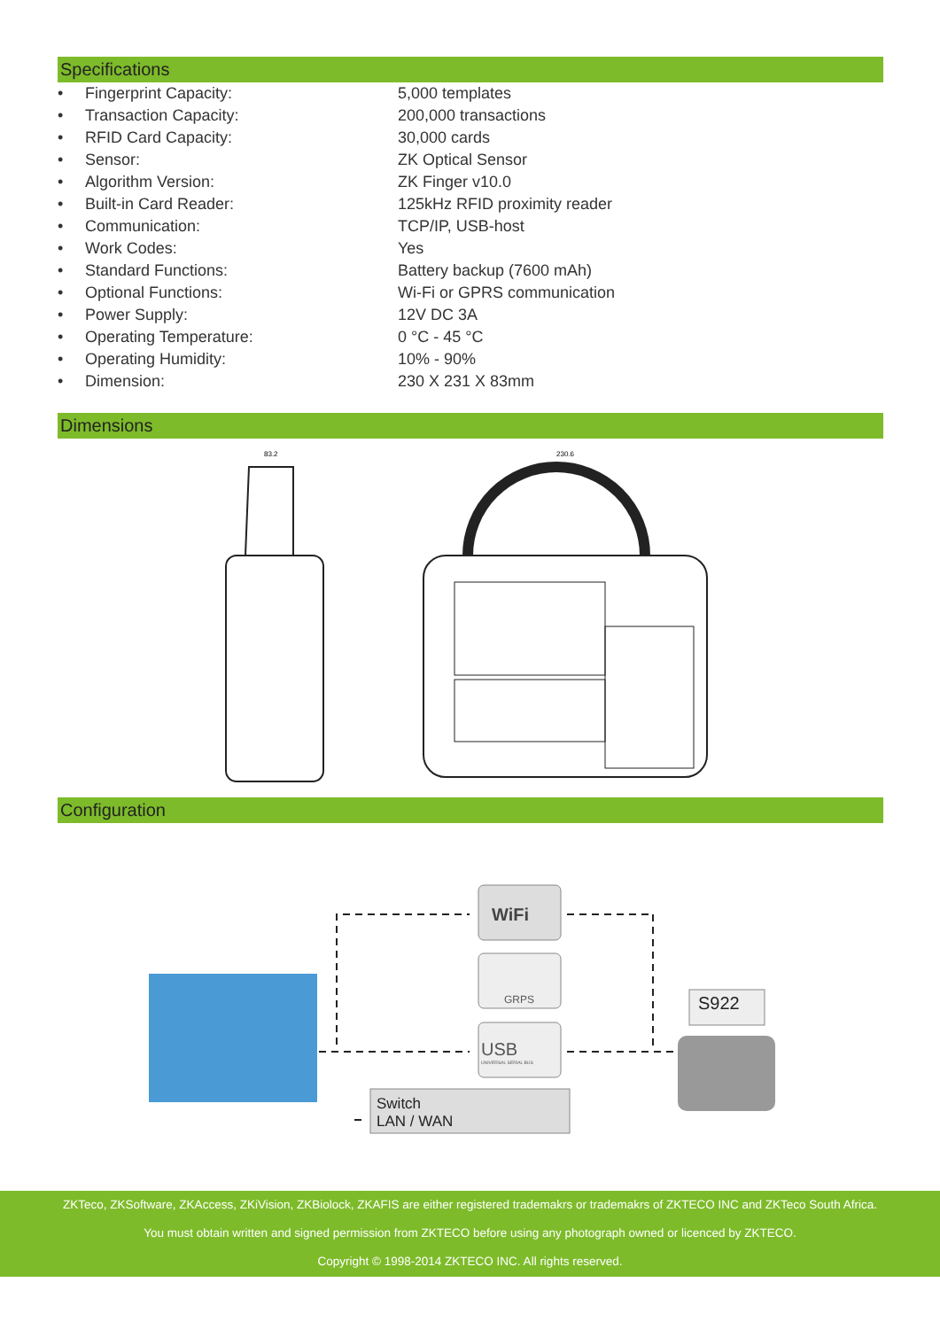Specifications
| • | Fingerprint Capacity: | 5,000 templates |
| • | Transaction Capacity: | 200,000 transactions |
| • | RFID Card Capacity: | 30,000 cards |
| • | Sensor: | ZK Optical Sensor |
| • | Algorithm Version: | ZK Finger v10.0 |
| • | Built-in Card Reader: | 125kHz RFID proximity reader |
| • | Communication: | TCP/IP, USB-host |
| • | Work Codes: | Yes |
| • | Standard Functions: | Battery backup (7600 mAh) |
| • | Optional Functions: | Wi-Fi or GPRS communication |
| • | Power Supply: | 12V DC 3A |
| • | Operating Temperature: | 0 °C - 45 °C |
| • | Operating Humidity: | 10% - 90% |
| • | Dimension: | 230 X 231 X 83mm |
Dimensions
83.2
230.6
Configuration
WiFi
GRPS
USB
UNIVERSAL SERIAL BUS
Switch
LAN / WAN
S922
ZKTeco, ZKSoftware, ZKAccess, ZKiVision, ZKBiolock, ZKAFIS are either registered trademakrs or trademakrs of ZKTECO INC and ZKTeco South Africa.
You must obtain written and signed permission from ZKTECO before using any photograph owned or licenced by ZKTECO.
Copyright © 1998-2014 ZKTECO INC. All rights reserved.